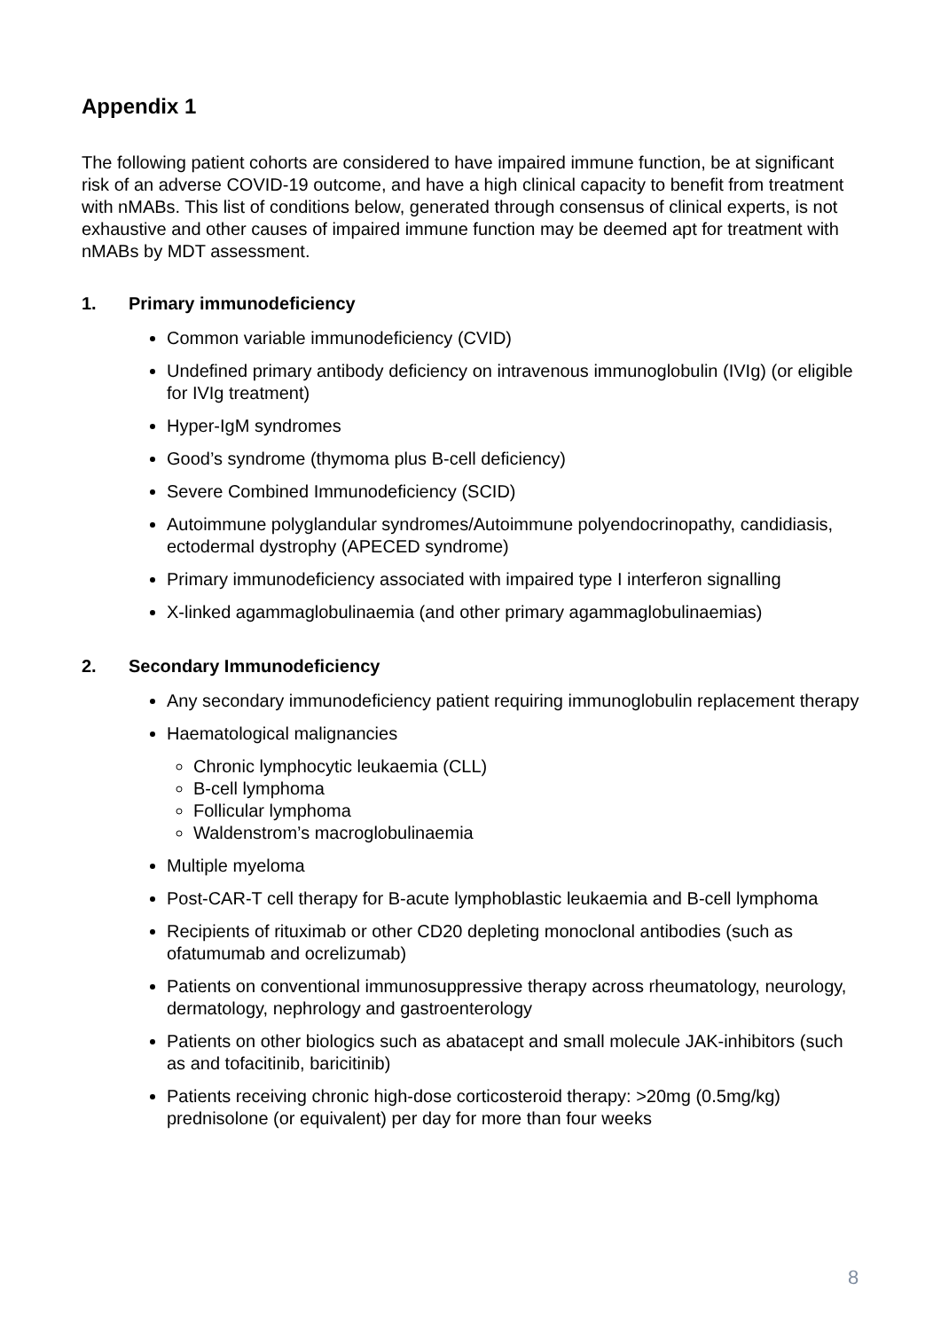Appendix 1
The following patient cohorts are considered to have impaired immune function, be at significant risk of an adverse COVID-19 outcome, and have a high clinical capacity to benefit from treatment with nMABs. This list of conditions below, generated through consensus of clinical experts, is not exhaustive and other causes of impaired immune function may be deemed apt for treatment with nMABs by MDT assessment.
1. Primary immunodeficiency
Common variable immunodeficiency (CVID)
Undefined primary antibody deficiency on intravenous immunoglobulin (IVIg) (or eligible for IVIg treatment)
Hyper-IgM syndromes
Good’s syndrome (thymoma plus B-cell deficiency)
Severe Combined Immunodeficiency (SCID)
Autoimmune polyglandular syndromes/Autoimmune polyendocrinopathy, candidiasis, ectodermal dystrophy (APECED syndrome)
Primary immunodeficiency associated with impaired type I interferon signalling
X-linked agammaglobulinaemia (and other primary agammaglobulinaemias)
2. Secondary Immunodeficiency
Any secondary immunodeficiency patient requiring immunoglobulin replacement therapy
Haematological malignancies
Chronic lymphocytic leukaemia (CLL)
B-cell lymphoma
Follicular lymphoma
Waldenstrom’s macroglobulinaemia
Multiple myeloma
Post-CAR-T cell therapy for B-acute lymphoblastic leukaemia and B-cell lymphoma
Recipients of rituximab or other CD20 depleting monoclonal antibodies (such as ofatumumab and ocrelizumab)
Patients on conventional immunosuppressive therapy across rheumatology, neurology, dermatology, nephrology and gastroenterology
Patients on other biologics such as abatacept and small molecule JAK-inhibitors (such as and tofacitinib, baricitinib)
Patients receiving chronic high-dose corticosteroid therapy: >20mg (0.5mg/kg) prednisolone (or equivalent) per day for more than four weeks
8